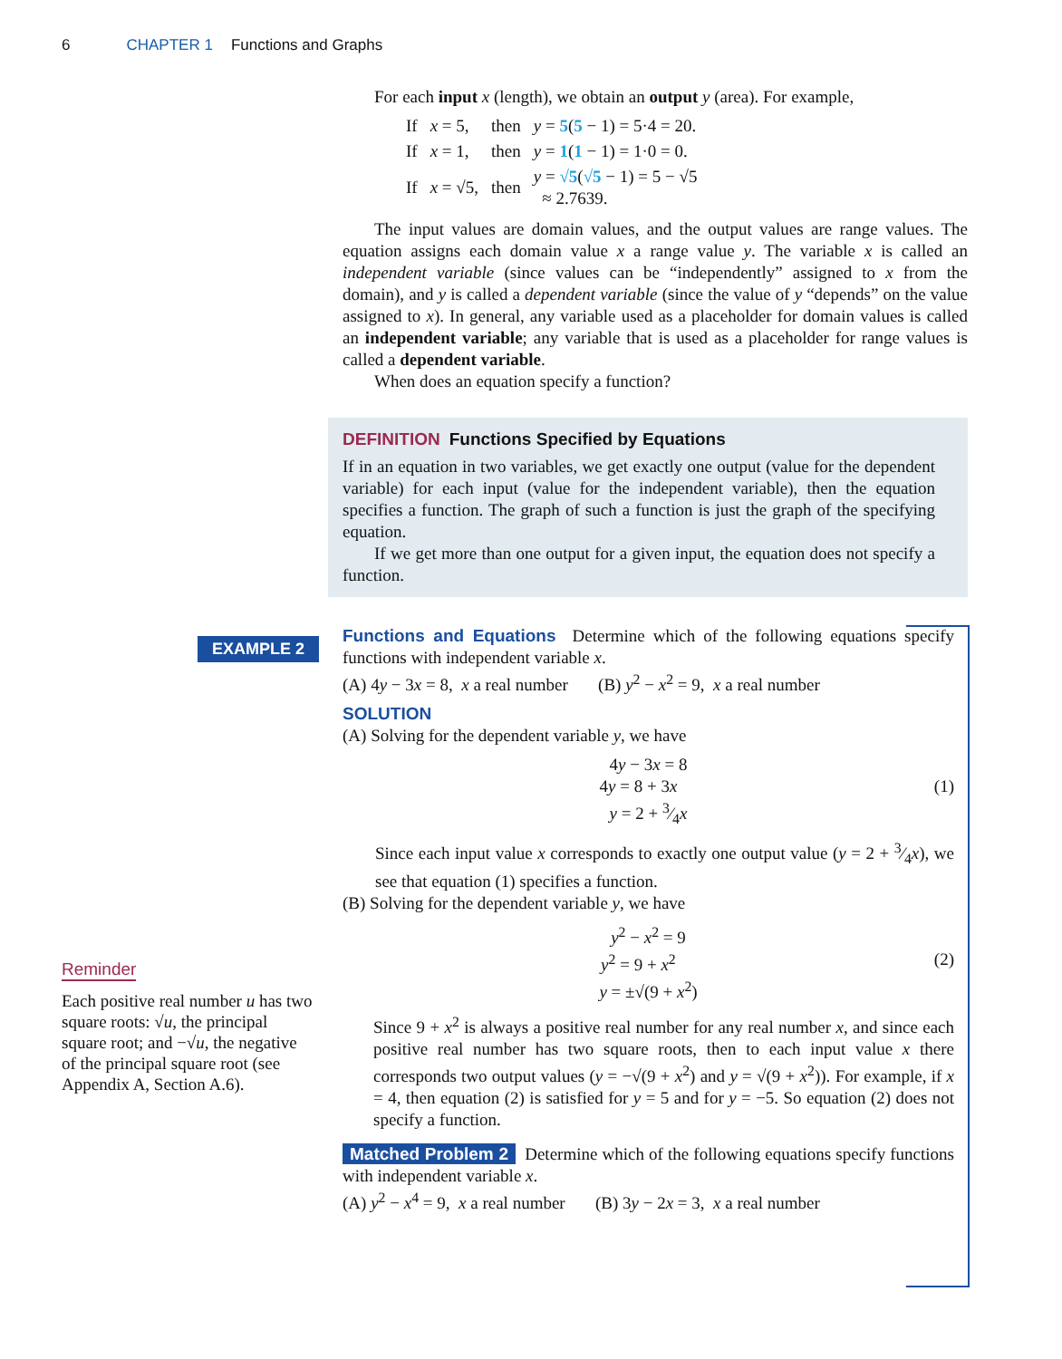6 CHAPTER 1 Functions and Graphs
For each input x (length), we obtain an output y (area). For example,
| If | x = 5, | then | y = 5 ( 5 − 1) = 5·4 = 20. |
| If | x = 1, | then | y = 1 ( 1 − 1) = 1·0 = 0. |
| If | x = √5, | then | y = √5 ( √5 − 1) = 5 − √5 ≈ 2.7639. |
The input values are domain values, and the output values are range values. The equation assigns each domain value x a range value y. The variable x is called an independent variable (since values can be “independently” assigned to x from the domain), and y is called a dependent variable (since the value of y “depends” on the value assigned to x). In general, any variable used as a placeholder for domain values is called an independent variable; any variable that is used as a placeholder for range values is called a dependent variable.
When does an equation specify a function?
DEFINITION Functions Specified by Equations
If in an equation in two variables, we get exactly one output (value for the dependent variable) for each input (value for the independent variable), then the equation specifies a function. The graph of such a function is just the graph of the specifying equation.
If we get more than one output for a given input, the equation does not specify a function.
EXAMPLE 2
Functions and Equations Determine which of the following equations specify functions with independent variable x.
(A) 4y − 3x = 8, x a real number (B) y<sup>2</sup> − x<sup>2</sup> = 9, x a real number
SOLUTION
(A) Solving for the dependent variable y, we have
4y − 3x = 8
4y = 8 + 3x (1)
y = 2 + 3⁄4x
Since each input value x corresponds to exactly one output value (y = 2 + 3⁄4x), we see that equation (1) specifies a function.
(B) Solving for the dependent variable y, we have
y<sup>2</sup> − x<sup>2</sup> = 9
y<sup>2</sup> = 9 + x<sup>2</sup> (2)
y = ±√(9 + x<sup>2</sup>)
Since 9 + x<sup>2</sup> is always a positive real number for any real number x, and since each positive real number has two square roots, then to each input value x there corresponds two output values (y = −√(9 + x<sup>2</sup>) and y = √(9 + x<sup>2</sup>)). For example, if x = 4, then equation (2) is satisfied for y = 5 and for y = −5. So equation (2) does not specify a function.
Matched Problem 2 Determine which of the following equations specify functions with independent variable x.
(A) y<sup>2</sup> − x<sup>4</sup> = 9, x a real number (B) 3y − 2x = 3, x a real number
Reminder
Each positive real number u has two square roots: √u, the principal square root; and −√u, the negative of the principal square root (see Appendix A, Section A.6).